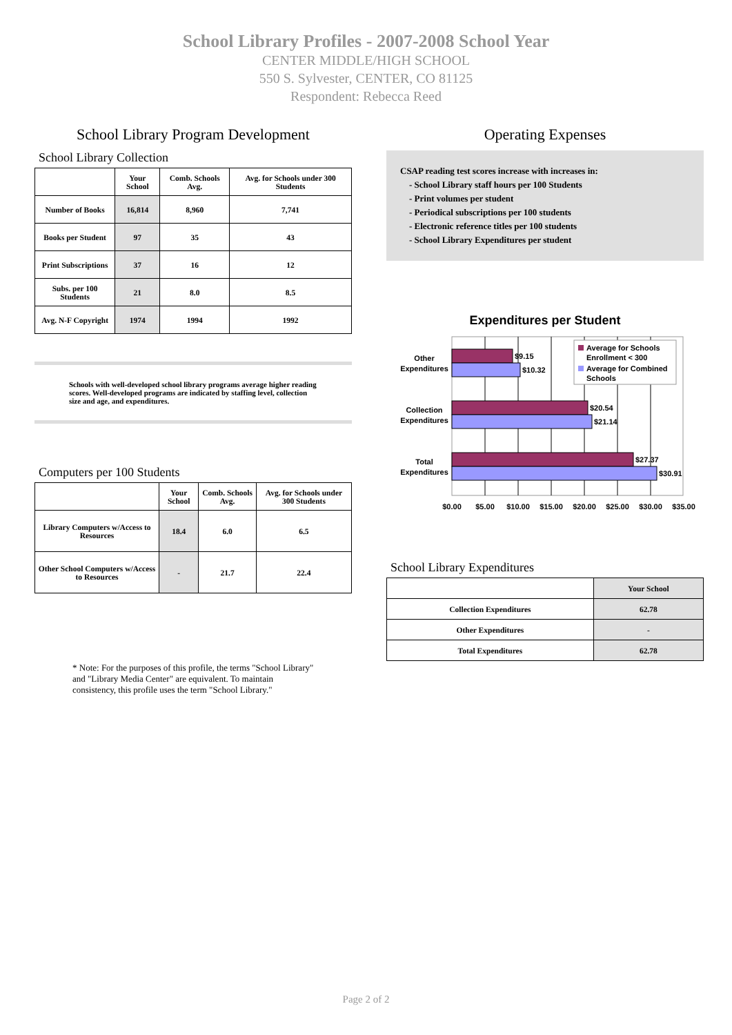School Library Profiles - 2007-2008 School Year
CENTER MIDDLE/HIGH SCHOOL
550 S. Sylvester, CENTER, CO 81125
Respondent: Rebecca Reed
School Library Program Development
School Library Collection
| | Your School | Comb. Schools Avg. | Avg. for Schools under 300 Students |
| --- | --- | --- | --- |
| Number of Books | 16,814 | 8,960 | 7,741 |
| Books per Student | 97 | 35 | 43 |
| Print Subscriptions | 37 | 16 | 12 |
| Subs. per 100 Students | 21 | 8.0 | 8.5 |
| Avg. N-F Copyright | 1974 | 1994 | 1992 |
Schools with well-developed school library programs average higher reading scores. Well-developed programs are indicated by staffing level, collection size and age, and expenditures.
Computers per 100 Students
| | Your School | Comb. Schools Avg. | Avg. for Schools under 300 Students |
| --- | --- | --- | --- |
| Library Computers w/Access to Resources | 18.4 | 6.0 | 6.5 |
| Other School Computers w/Access to Resources | - | 21.7 | 22.4 |
* Note: For the purposes of this profile, the terms "School Library" and "Library Media Center" are equivalent. To maintain consistency, this profile uses the term "School Library."
Operating Expenses
CSAP reading test scores increase with increases in:
- School Library staff hours per 100 Students
- Print volumes per student
- Periodical subscriptions per 100 students
- Electronic reference titles per 100 students
- School Library Expenditures per student
Expenditures per Student
$9.15
$10.32
$20.54
$21.14
$27.37
$30.91
Other
Expenditures
Collection
Expenditures
Total
Expenditures
$0.00
$5.00
$10.00
$15.00
$20.00
$25.00
$30.00
$35.00
Average for Schools
Enrollment < 300
Average for Combined
Schools
School Library Expenditures
| | Your School |
| --- | --- |
| Collection Expenditures | 62.78 |
| Other Expenditures | - |
| Total Expenditures | 62.78 |
Page 2 of 2